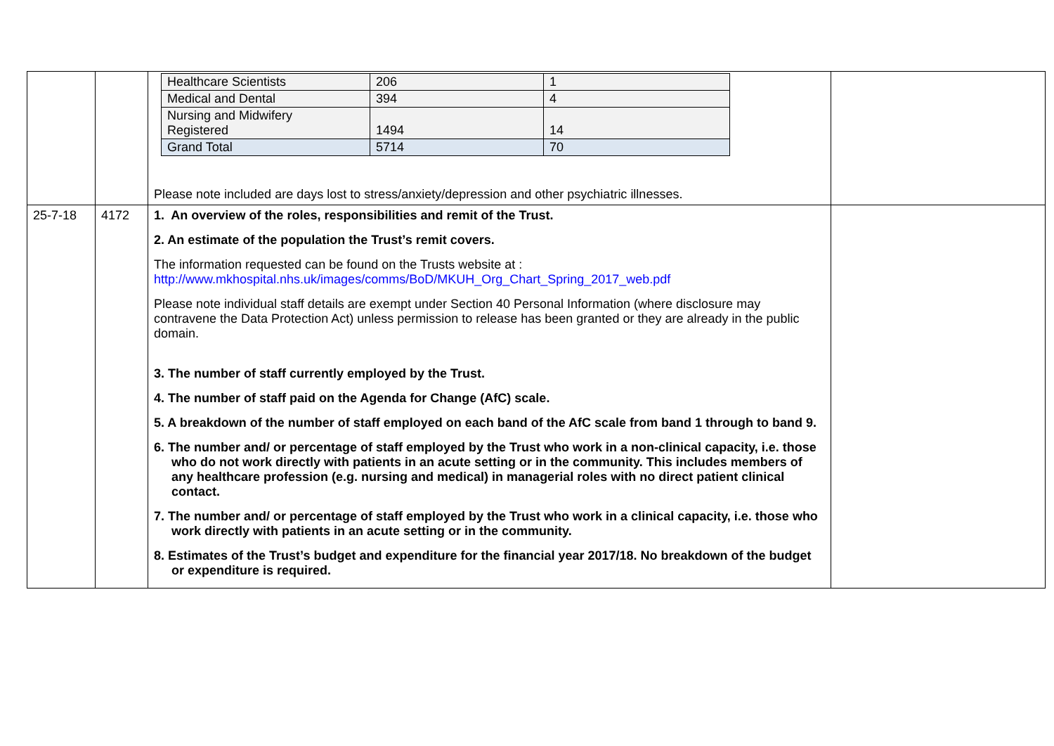| | | / Healthcare Scientists / 206 / 1 / / Medical and Dental / 394 / 4 / / Nursing and Midwifery Registered / 1494 / 14 / / Grand Total / 5714 / 70 / Please note included are days lost to stress/anxiety/depression and other psychiatric illnesses. | |
| 25-7-18 | 4172 | 1. An overview of the roles, responsibilities and remit of the Trust. 2. An estimate of the population the Trust’s remit covers. The information requested can be found on the Trusts website at : http://www.mkhospital.nhs.uk/images/comms/BoD/MKUH_Org_Chart_Spring_2017_web.pdf Please note individual staff details are exempt under Section 40 Personal Information (where disclosure may contravene the Data Protection Act) unless permission to release has been granted or they are already in the public domain. 3. The number of staff currently employed by the Trust. 4. The number of staff paid on the Agenda for Change (AfC) scale. 5. A breakdown of the number of staff employed on each band of the AfC scale from band 1 through to band 9. 6. The number and/ or percentage of staff employed by the Trust who work in a non-clinical capacity, i.e. those who do not work directly with patients in an acute setting or in the community. This includes members of any healthcare profession (e.g. nursing and medical) in managerial roles with no direct patient clinical contact. 7. The number and/ or percentage of staff employed by the Trust who work in a clinical capacity, i.e. those who work directly with patients in an acute setting or in the community. 8. Estimates of the Trust’s budget and expenditure for the financial year 2017/18. No breakdown of the budget or expenditure is required. | |